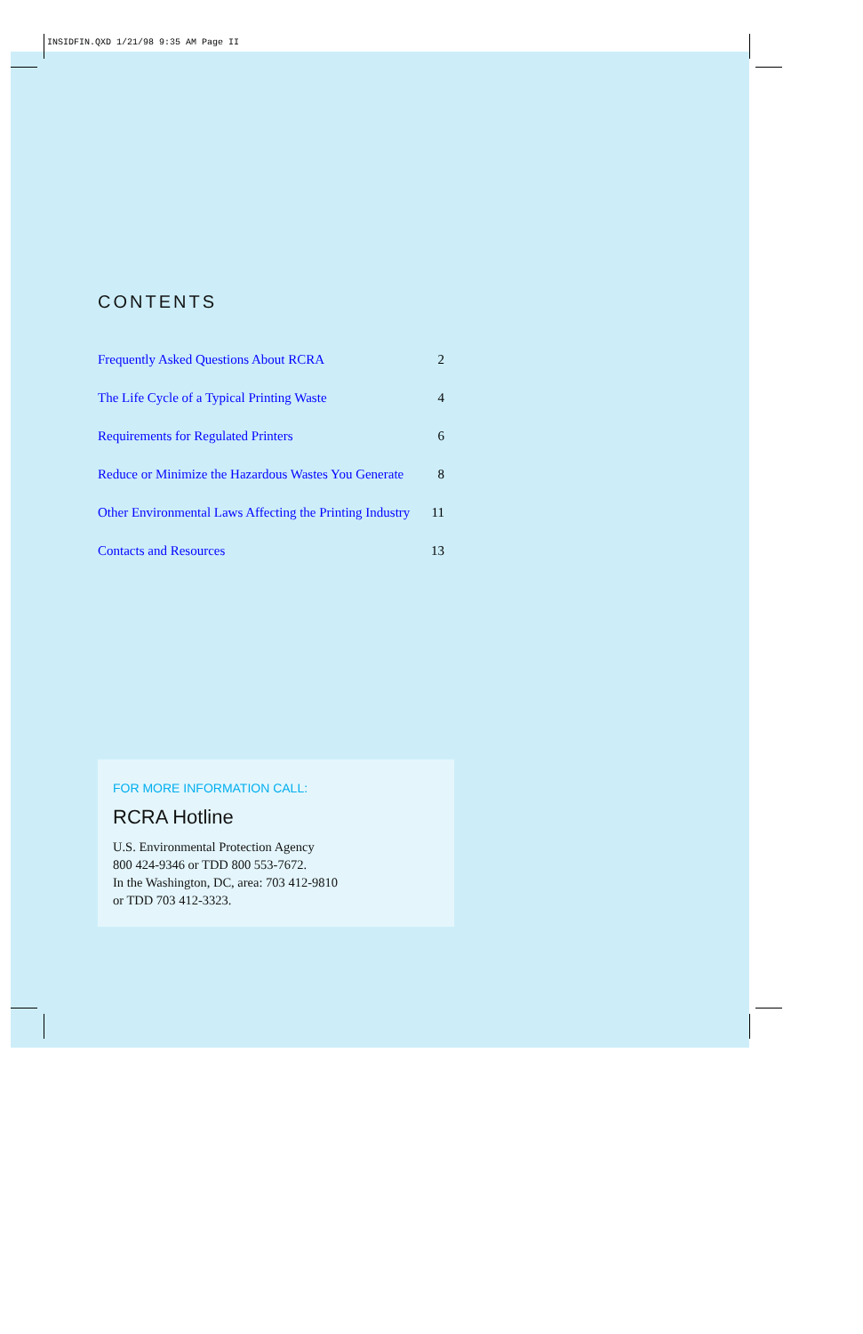INSIDFIN.QXD 1/21/98 9:35 AM Page II
CONTENTS
Frequently Asked Questions About RCRA 2
The Life Cycle of a Typical Printing Waste 4
Requirements for Regulated Printers 6
Reduce or Minimize the Hazardous Wastes You Generate 8
Other Environmental Laws Affecting the Printing Industry 11
Contacts and Resources 13
FOR MORE INFORMATION CALL:
RCRA Hotline
U.S. Environmental Protection Agency
800 424-9346 or TDD 800 553-7672.
In the Washington, DC, area: 703 412-9810
or TDD 703 412-3323.